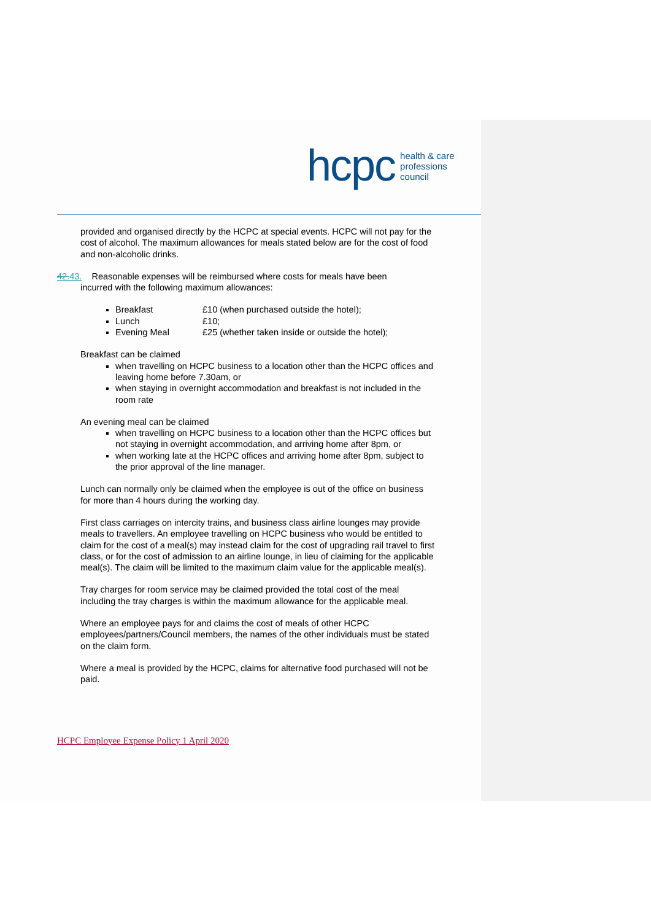hcpc health & care
professions
council
provided and organised directly by the HCPC at special events. HCPC will not pay for the cost of alcohol. The maximum allowances for meals stated below are for the cost of food and non-alcoholic drinks.
42.43. Reasonable expenses will be reimbursed where costs for meals have been
incurred with the following maximum allowances:
Breakfast £10 (when purchased outside the hotel);
Lunch £10;
Evening Meal £25 (whether taken inside or outside the hotel);
Breakfast can be claimed
when travelling on HCPC business to a location other than the HCPC offices and leaving home before 7.30am, or
when staying in overnight accommodation and breakfast is not included in the room rate
An evening meal can be claimed
when travelling on HCPC business to a location other than the HCPC offices but not staying in overnight accommodation, and arriving home after 8pm, or
when working late at the HCPC offices and arriving home after 8pm, subject to the prior approval of the line manager.
Lunch can normally only be claimed when the employee is out of the office on business for more than 4 hours during the working day.
First class carriages on intercity trains, and business class airline lounges may provide meals to travellers. An employee travelling on HCPC business who would be entitled to claim for the cost of a meal(s) may instead claim for the cost of upgrading rail travel to first class, or for the cost of admission to an airline lounge, in lieu of claiming for the applicable meal(s). The claim will be limited to the maximum claim value for the applicable meal(s).
Tray charges for room service may be claimed provided the total cost of the meal including the tray charges is within the maximum allowance for the applicable meal.
Where an employee pays for and claims the cost of meals of other HCPC employees/partners/Council members, the names of the other individuals must be stated on the claim form.
Where a meal is provided by the HCPC, claims for alternative food purchased will not be paid.
HCPC Employee Expense Policy 1 April 2020